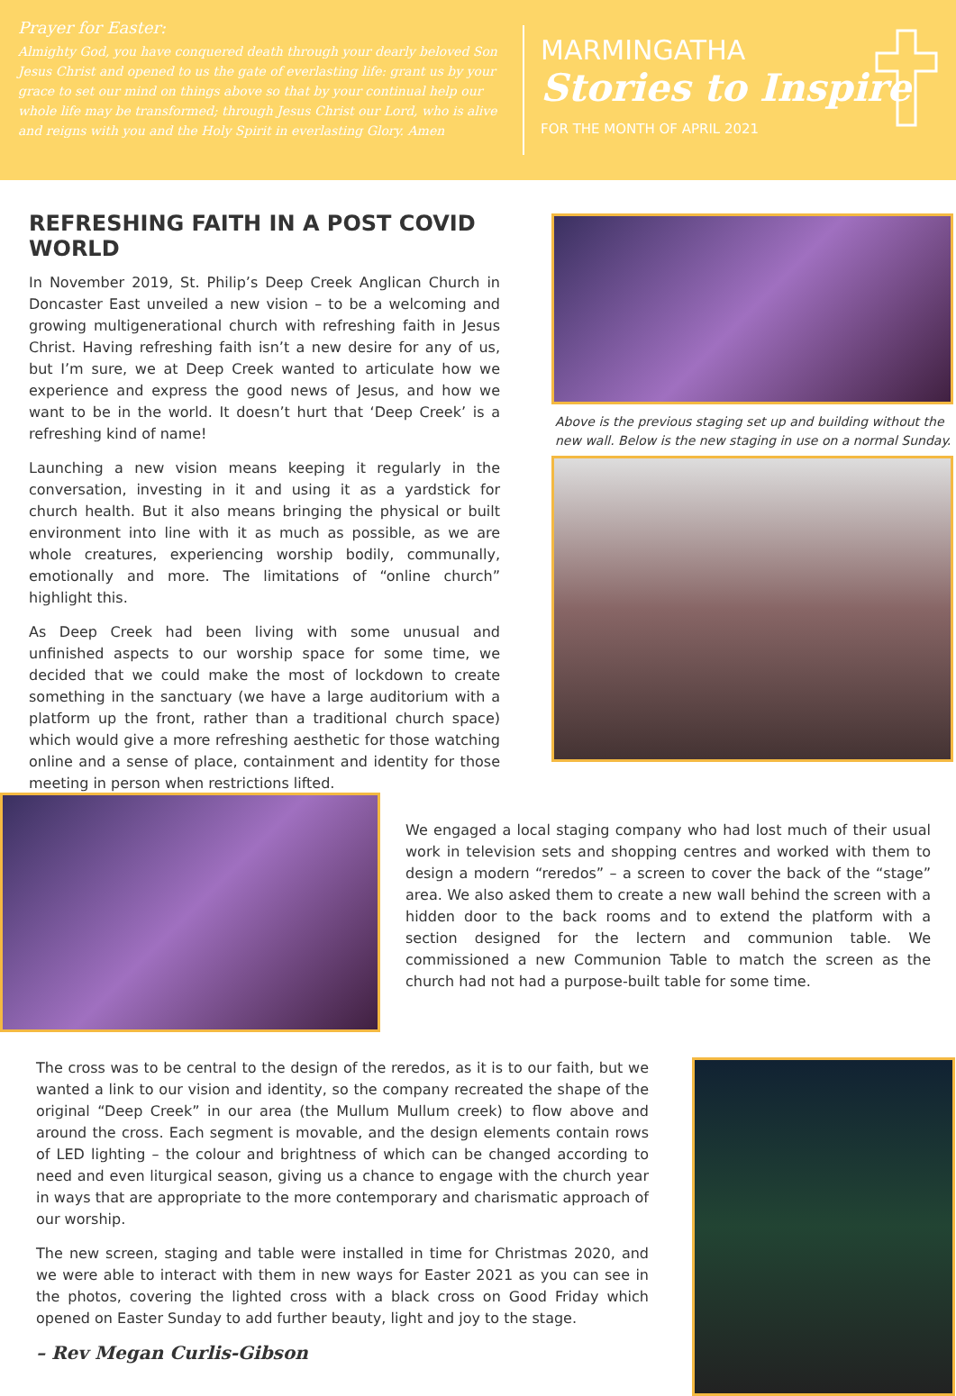Prayer for Easter:
Almighty God, you have conquered death through your dearly beloved Son Jesus Christ and opened to us the gate of everlasting life: grant us by your grace to set our mind on things above so that by your continual help our whole life may be transformed; through Jesus Christ our Lord, who is alive and reigns with you and the Holy Spirit in everlasting Glory. Amen
MARMINGATHA
Stories to Inspire
FOR THE MONTH OF APRIL 2021
REFRESHING FAITH IN A POST COVID WORLD
In November 2019, St. Philip’s Deep Creek Anglican Church in Doncaster East unveiled a new vision – to be a welcoming and growing multigenerational church with refreshing faith in Jesus Christ. Having refreshing faith isn’t a new desire for any of us, but I’m sure, we at Deep Creek wanted to articulate how we experience and express the good news of Jesus, and how we want to be in the world. It doesn’t hurt that ‘Deep Creek’ is a refreshing kind of name!
Launching a new vision means keeping it regularly in the conversation, investing in it and using it as a yardstick for church health. But it also means bringing the physical or built environment into line with it as much as possible, as we are whole creatures, experiencing worship bodily, communally, emotionally and more. The limitations of “online church” highlight this.
As Deep Creek had been living with some unusual and unfinished aspects to our worship space for some time, we decided that we could make the most of lockdown to create something in the sanctuary (we have a large auditorium with a platform up the front, rather than a traditional church space) which would give a more refreshing aesthetic for those watching online and a sense of place, containment and identity for those meeting in person when restrictions lifted.
Above is the previous staging set up and building without the new wall. Below is the new staging in use on a normal Sunday.
We engaged a local staging company who had lost much of their usual work in television sets and shopping centres and worked with them to design a modern “reredos” – a screen to cover the back of the “stage” area. We also asked them to create a new wall behind the screen with a hidden door to the back rooms and to extend the platform with a section designed for the lectern and communion table. We commissioned a new Communion Table to match the screen as the church had not had a purpose-built table for some time.
The cross was to be central to the design of the reredos, as it is to our faith, but we wanted a link to our vision and identity, so the company recreated the shape of the original “Deep Creek” in our area (the Mullum Mullum creek) to flow above and around the cross. Each segment is movable, and the design elements contain rows of LED lighting – the colour and brightness of which can be changed according to need and even liturgical season, giving us a chance to engage with the church year in ways that are appropriate to the more contemporary and charismatic approach of our worship.
The new screen, staging and table were installed in time for Christmas 2020, and we were able to interact with them in new ways for Easter 2021 as you can see in the photos, covering the lighted cross with a black cross on Good Friday which opened on Easter Sunday to add further beauty, light and joy to the stage.
– Rev Megan Curlis-Gibson